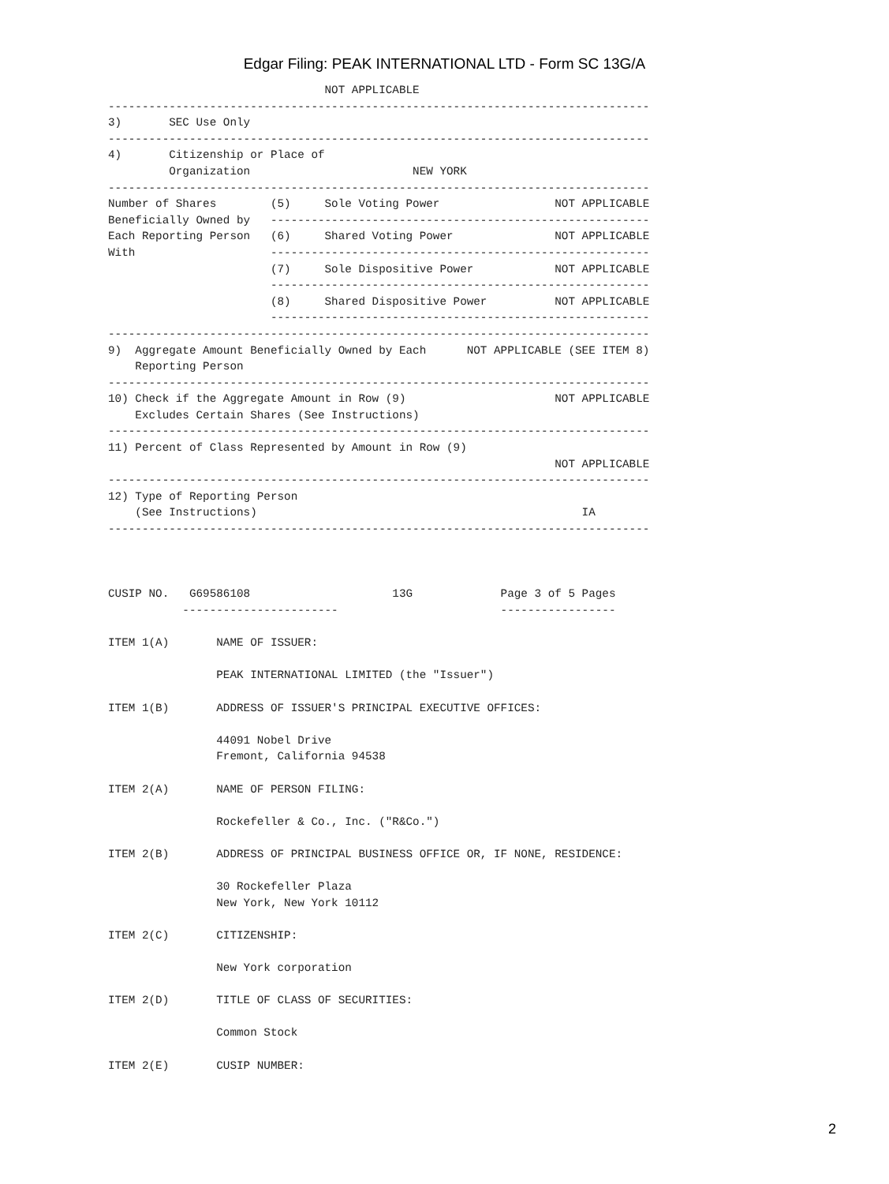Edgar Filing: PEAK INTERNATIONAL LTD - Form SC 13G/A
                                NOT APPLICABLE
--------------------------------------------------------------------------------
3)       SEC Use Only
--------------------------------------------------------------------------------
4)       Citizenship or Place of
         Organization                        NEW YORK
--------------------------------------------------------------------------------
Number of Shares        (5)     Sole Voting Power                 NOT APPLICABLE
Beneficially Owned by   --------------------------------------------------------
Each Reporting Person   (6)     Shared Voting Power               NOT APPLICABLE
With                    --------------------------------------------------------
                        (7)     Sole Dispositive Power            NOT APPLICABLE
                        --------------------------------------------------------
                        (8)     Shared Dispositive Power          NOT APPLICABLE
                        --------------------------------------------------------
--------------------------------------------------------------------------------
9)  Aggregate Amount Beneficially Owned by Each      NOT APPLICABLE (SEE ITEM 8)
    Reporting Person
--------------------------------------------------------------------------------
10) Check if the Aggregate Amount in Row (9)                      NOT APPLICABLE
    Excludes Certain Shares (See Instructions)
--------------------------------------------------------------------------------
11) Percent of Class Represented by Amount in Row (9)
                                                                  NOT APPLICABLE
--------------------------------------------------------------------------------
12) Type of Reporting Person
    (See Instructions)                                                IA
--------------------------------------------------------------------------------



CUSIP NO.   G69586108                     13G             Page 3 of 5 Pages
           -----------------------                        -----------------

ITEM 1(A)       NAME OF ISSUER:

                PEAK INTERNATIONAL LIMITED (the "Issuer")

ITEM 1(B)       ADDRESS OF ISSUER'S PRINCIPAL EXECUTIVE OFFICES:

                44091 Nobel Drive
                Fremont, California 94538

ITEM 2(A)       NAME OF PERSON FILING:

                Rockefeller & Co., Inc. ("R&Co.")

ITEM 2(B)       ADDRESS OF PRINCIPAL BUSINESS OFFICE OR, IF NONE, RESIDENCE:

                30 Rockefeller Plaza
                New York, New York 10112

ITEM 2(C)       CITIZENSHIP:

                New York corporation

ITEM 2(D)       TITLE OF CLASS OF SECURITIES:

                Common Stock

ITEM 2(E)       CUSIP NUMBER:
2